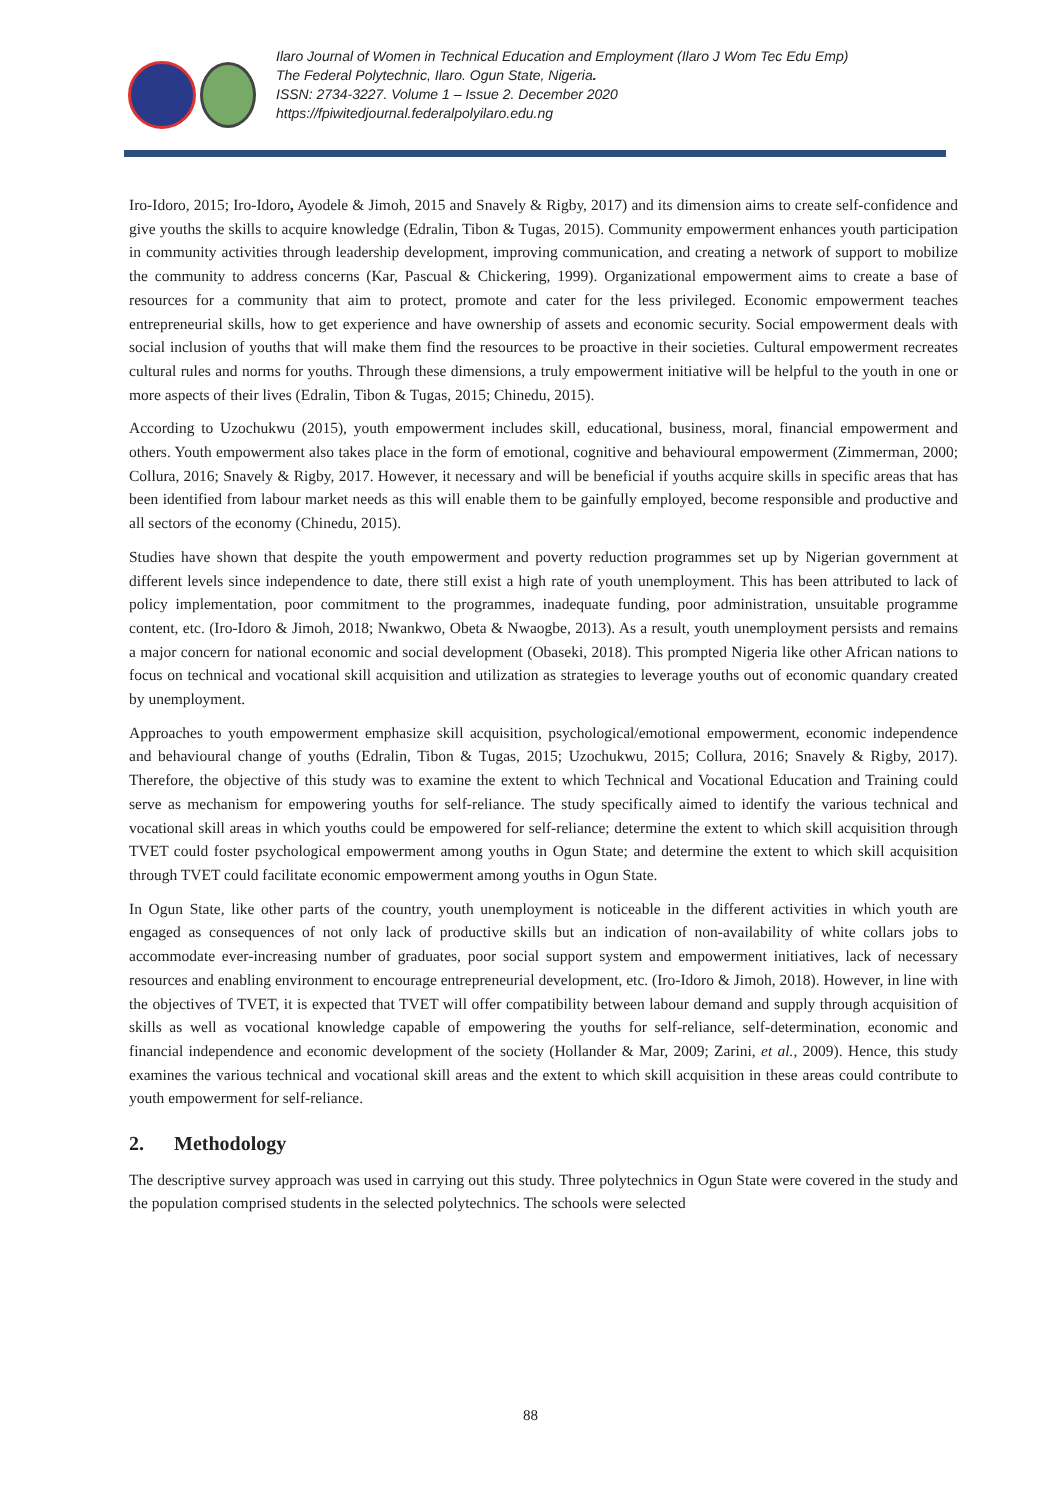Ilaro Journal of Women in Technical Education and Employment (Ilaro J Wom Tec Edu Emp)
The Federal Polytechnic, Ilaro. Ogun State, Nigeria.
ISSN: 2734-3227. Volume 1 – Issue 2. December 2020
https://fpiwitedjournal.federalpolyilaro.edu.ng
Iro-Idoro, 2015; Iro-Idoro, Ayodele & Jimoh, 2015 and Snavely & Rigby, 2017) and its dimension aims to create self-confidence and give youths the skills to acquire knowledge (Edralin, Tibon & Tugas, 2015). Community empowerment enhances youth participation in community activities through leadership development, improving communication, and creating a network of support to mobilize the community to address concerns (Kar, Pascual & Chickering, 1999). Organizational empowerment aims to create a base of resources for a community that aim to protect, promote and cater for the less privileged. Economic empowerment teaches entrepreneurial skills, how to get experience and have ownership of assets and economic security. Social empowerment deals with social inclusion of youths that will make them find the resources to be proactive in their societies. Cultural empowerment recreates cultural rules and norms for youths. Through these dimensions, a truly empowerment initiative will be helpful to the youth in one or more aspects of their lives (Edralin, Tibon & Tugas, 2015; Chinedu, 2015).
According to Uzochukwu (2015), youth empowerment includes skill, educational, business, moral, financial empowerment and others. Youth empowerment also takes place in the form of emotional, cognitive and behavioural empowerment (Zimmerman, 2000; Collura, 2016; Snavely & Rigby, 2017. However, it necessary and will be beneficial if youths acquire skills in specific areas that has been identified from labour market needs as this will enable them to be gainfully employed, become responsible and productive and all sectors of the economy (Chinedu, 2015).
Studies have shown that despite the youth empowerment and poverty reduction programmes set up by Nigerian government at different levels since independence to date, there still exist a high rate of youth unemployment. This has been attributed to lack of policy implementation, poor commitment to the programmes, inadequate funding, poor administration, unsuitable programme content, etc. (Iro-Idoro & Jimoh, 2018; Nwankwo, Obeta & Nwaogbe, 2013). As a result, youth unemployment persists and remains a major concern for national economic and social development (Obaseki, 2018). This prompted Nigeria like other African nations to focus on technical and vocational skill acquisition and utilization as strategies to leverage youths out of economic quandary created by unemployment.
Approaches to youth empowerment emphasize skill acquisition, psychological/emotional empowerment, economic independence and behavioural change of youths (Edralin, Tibon & Tugas, 2015; Uzochukwu, 2015; Collura, 2016; Snavely & Rigby, 2017). Therefore, the objective of this study was to examine the extent to which Technical and Vocational Education and Training could serve as mechanism for empowering youths for self-reliance. The study specifically aimed to identify the various technical and vocational skill areas in which youths could be empowered for self-reliance; determine the extent to which skill acquisition through TVET could foster psychological empowerment among youths in Ogun State; and determine the extent to which skill acquisition through TVET could facilitate economic empowerment among youths in Ogun State.
In Ogun State, like other parts of the country, youth unemployment is noticeable in the different activities in which youth are engaged as consequences of not only lack of productive skills but an indication of non-availability of white collars jobs to accommodate ever-increasing number of graduates, poor social support system and empowerment initiatives, lack of necessary resources and enabling environment to encourage entrepreneurial development, etc. (Iro-Idoro & Jimoh, 2018). However, in line with the objectives of TVET, it is expected that TVET will offer compatibility between labour demand and supply through acquisition of skills as well as vocational knowledge capable of empowering the youths for self-reliance, self-determination, economic and financial independence and economic development of the society (Hollander & Mar, 2009; Zarini, et al., 2009). Hence, this study examines the various technical and vocational skill areas and the extent to which skill acquisition in these areas could contribute to youth empowerment for self-reliance.
2. Methodology
The descriptive survey approach was used in carrying out this study. Three polytechnics in Ogun State were covered in the study and the population comprised students in the selected polytechnics. The schools were selected
88